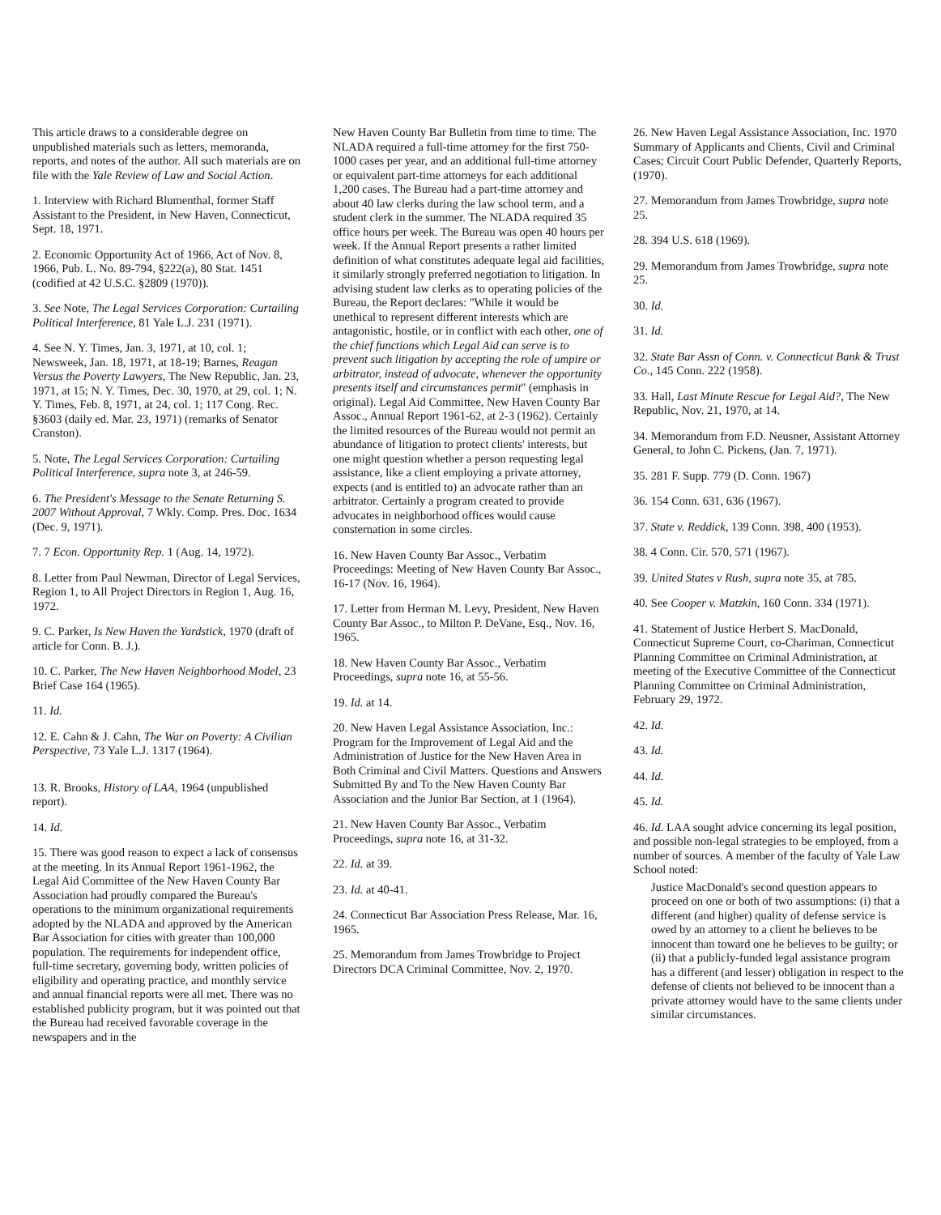This article draws to a considerable degree on unpublished materials such as letters, memoranda, reports, and notes of the author. All such materials are on file with the Yale Review of Law and Social Action.
1. Interview with Richard Blumenthal, former Staff Assistant to the President, in New Haven, Connecticut, Sept. 18, 1971.
2. Economic Opportunity Act of 1966, Act of Nov. 8, 1966, Pub. L. No. 89-794, §222(a), 80 Stat. 1451 (codified at 42 U.S.C. §2809 (1970)).
3. See Note, The Legal Services Corporation: Curtailing Political Interference, 81 Yale L.J. 231 (1971).
4. See N. Y. Times, Jan. 3, 1971, at 10, col. 1; Newsweek, Jan. 18, 1971, at 18-19; Barnes, Reagan Versus the Poverty Lawyers, The New Republic, Jan. 23, 1971, at 15; N. Y. Times, Dec. 30, 1970, at 29, col. 1; N. Y. Times, Feb. 8, 1971, at 24, col. 1; 117 Cong. Rec. §3603 (daily ed. Mar. 23, 1971) (remarks of Senator Cranston).
5. Note, The Legal Services Corporation: Curtailing Political Interference, supra note 3, at 246-59.
6. The President's Message to the Senate Returning S. 2007 Without Approval, 7 Wkly. Comp. Pres. Doc. 1634 (Dec. 9, 1971).
7. 7 Econ. Opportunity Rep. 1 (Aug. 14, 1972).
8. Letter from Paul Newman, Director of Legal Services, Region 1, to All Project Directors in Region 1, Aug. 16, 1972.
9. C. Parker, Is New Haven the Yardstick, 1970 (draft of article for Conn. B. J.).
10. C. Parker, The New Haven Neighborhood Model, 23 Brief Case 164 (1965).
11. Id.
12. E. Cahn & J. Cahn, The War on Poverty: A Civilian Perspective, 73 Yale L.J. 1317 (1964).
13. R. Brooks, History of LAA, 1964 (unpublished report).
14. Id.
15. There was good reason to expect a lack of consensus at the meeting. In its Annual Report 1961-1962, the Legal Aid Committee of the New Haven County Bar Association had proudly compared the Bureau's operations to the minimum organizational requirements adopted by the NLADA and approved by the American Bar Association for cities with greater than 100,000 population. The requirements for independent office, full-time secretary, governing body, written policies of eligibility and operating practice, and monthly service and annual financial reports were all met. There was no established publicity program, but it was pointed out that the Bureau had received favorable coverage in the newspapers and in the
New Haven County Bar Bulletin from time to time. The NLADA required a full-time attorney for the first 750-1000 cases per year, and an additional full-time attorney or equivalent part-time attorneys for each additional 1,200 cases. The Bureau had a part-time attorney and about 40 law clerks during the law school term, and a student clerk in the summer. The NLADA required 35 office hours per week. The Bureau was open 40 hours per week. If the Annual Report presents a rather limited definition of what constitutes adequate legal aid facilities, it similarly strongly preferred negotiation to litigation. In advising student law clerks as to operating policies of the Bureau, the Report declares: "While it would be unethical to represent different interests which are antagonistic, hostile, or in conflict with each other, one of the chief functions which Legal Aid can serve is to prevent such litigation by accepting the role of umpire or arbitrator, instead of advocate, whenever the opportunity presents itself and circumstances permit" (emphasis in original). Legal Aid Committee, New Haven County Bar Assoc., Annual Report 1961-62, at 2-3 (1962). Certainly the limited resources of the Bureau would not permit an abundance of litigation to protect clients' interests, but one might question whether a person requesting legal assistance, like a client employing a private attorney, expects (and is entitled to) an advocate rather than an arbitrator. Certainly a program created to provide advocates in neighborhood offices would cause consternation in some circles.
16. New Haven County Bar Assoc., Verbatim Proceedings: Meeting of New Haven County Bar Assoc., 16-17 (Nov. 16, 1964).
17. Letter from Herman M. Levy, President, New Haven County Bar Assoc., to Milton P. DeVane, Esq., Nov. 16, 1965.
18. New Haven County Bar Assoc., Verbatim Proceedings, supra note 16, at 55-56.
19. Id. at 14.
20. New Haven Legal Assistance Association, Inc.: Program for the Improvement of Legal Aid and the Administration of Justice for the New Haven Area in Both Criminal and Civil Matters. Questions and Answers Submitted By and To the New Haven County Bar Association and the Junior Bar Section, at 1 (1964).
21. New Haven County Bar Assoc., Verbatim Proceedings, supra note 16, at 31-32.
22. Id. at 39.
23. Id. at 40-41.
24. Connecticut Bar Association Press Release, Mar. 16, 1965.
25. Memorandum from James Trowbridge to Project Directors DCA Criminal Committee, Nov. 2, 1970.
26. New Haven Legal Assistance Association, Inc. 1970 Summary of Applicants and Clients, Civil and Criminal Cases; Circuit Court Public Defender, Quarterly Reports, (1970).
27. Memorandum from James Trowbridge, supra note 25.
28. 394 U.S. 618 (1969).
29. Memorandum from James Trowbridge, supra note 25.
30. Id.
31. Id.
32. State Bar Assn of Conn. v. Connecticut Bank & Trust Co., 145 Conn. 222 (1958).
33. Hall, Last Minute Rescue for Legal Aid?, The New Republic, Nov. 21, 1970, at 14.
34. Memorandum from F.D. Neusner, Assistant Attorney General, to John C. Pickens, (Jan. 7, 1971).
35. 281 F. Supp. 779 (D. Conn. 1967)
36. 154 Conn. 631, 636 (1967).
37. State v. Reddick, 139 Conn. 398, 400 (1953).
38. 4 Conn. Cir. 570, 571 (1967).
39. United States v Rush, supra note 35, at 785.
40. See Cooper v. Matzkin, 160 Conn. 334 (1971).
41. Statement of Justice Herbert S. MacDonald, Connecticut Supreme Court, co-Chariman, Connecticut Planning Committee on Criminal Administration, at meeting of the Executive Committee of the Connecticut Planning Committee on Criminal Administration, February 29, 1972.
42. Id.
43. Id.
44. Id.
45. Id.
46. Id. LAA sought advice concerning its legal position, and possible non-legal strategies to be employed, from a number of sources. A member of the faculty of Yale Law School noted:
Justice MacDonald's second question appears to proceed on one or both of two assumptions: (i) that a different (and higher) quality of defense service is owed by an attorney to a client he believes to be innocent than toward one he believes to be guilty; or (ii) that a publicly-funded legal assistance program has a different (and lesser) obligation in respect to the defense of clients not believed to be innocent than a private attorney would have to the same clients under similar circumstances.